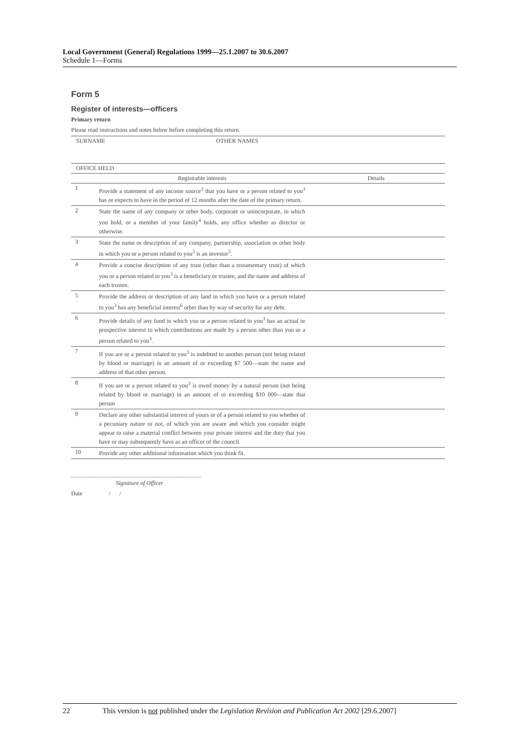Local Government (General) Regulations 1999—25.1.2007 to 30.6.2007
Schedule 1—Forms
Form 5
Register of interests—officers
Primary return
Please read instructions and notes below before completing this return.
| SURNAME OTHER NAMES | | |
| OFFICE HELD | | |
| | Registrable interests | Details |
| 1 | Provide a statement of any income source<sup>2</sup> that you have or a person related to you<sup>3</sup> has or expects to have in the period of 12 months after the date of the primary return. | |
| 2 | State the name of any company or other body, corporate or unincorporate, in which you hold, or a member of your family<sup>4</sup> holds, any office whether as director or otherwise. | |
| 3 | State the name or description of any company, partnership, association or other body in which you or a person related to you<sup>3</sup> is an investor<sup>5</sup>. | |
| 4 | Provide a concise description of any trust (other than a testamentary trust) of which you or a person related to you<sup>3</sup> is a beneficiary or trustee, and the name and address of each trustee. | |
| 5 | Provide the address or description of any land in which you have or a person related to you<sup>3</sup> has any beneficial interest<sup>6</sup> other than by way of security for any debt. | |
| 6 | Provide details of any fund in which you or a person related to you<sup>3</sup> has an actual or prospective interest to which contributions are made by a person other than you or a person related to you<sup>3</sup>. | |
| 7 | If you are or a person related to you<sup>3</sup> is indebted to another person (not being related by blood or marriage) in an amount of or exceeding $7 500—state the name and address of that other person. | |
| 8 | If you are or a person related to you<sup>3</sup> is owed money by a natural person (not being related by blood or marriage) in an amount of or exceeding $10 000—state that person | |
| 9 | Declare any other substantial interest of yours or of a person related to you whether of a pecuniary nature or not, of which you are aware and which you consider might appear to raise a material conflict between your private interest and the duty that you have or may subsequently have as an officer of the council. | |
| 10 | Provide any other additional information which you think fit. | |
.......................................................................................
Signature of Officer
Date / /
22 This version is not published under the Legislation Revision and Publication Act 2002 [29.6.2007]